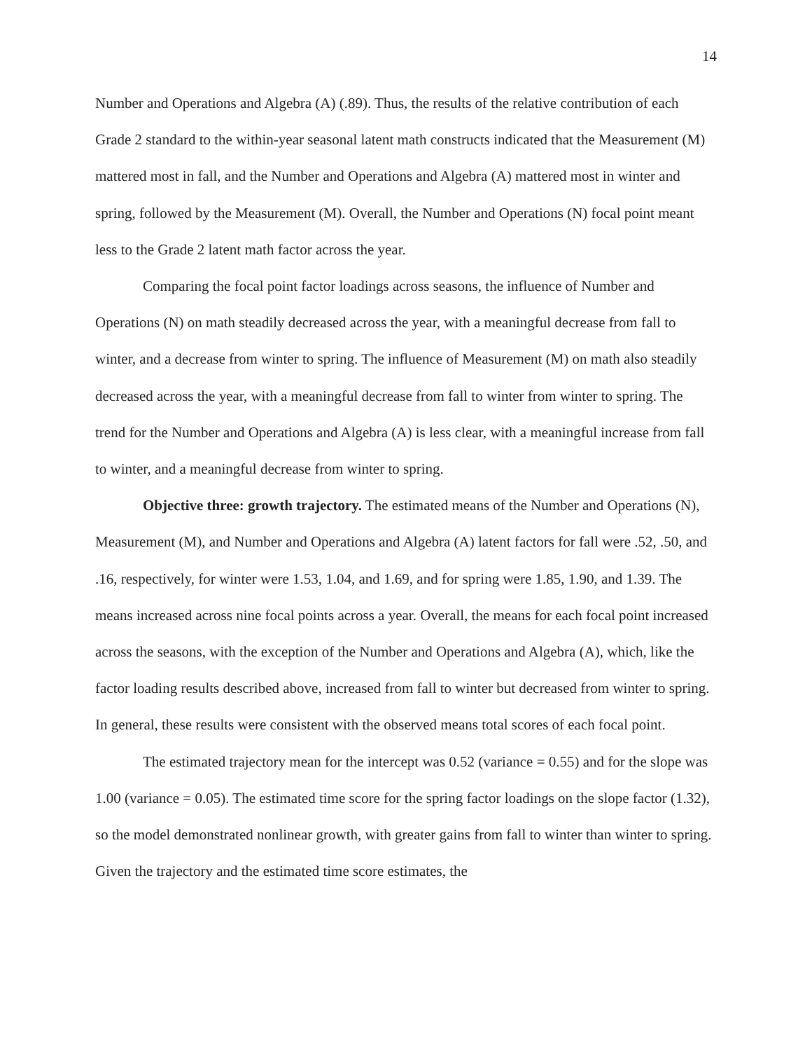14
Number and Operations and Algebra (A) (.89). Thus, the results of the relative contribution of each Grade 2 standard to the within-year seasonal latent math constructs indicated that the Measurement (M) mattered most in fall, and the Number and Operations and Algebra (A) mattered most in winter and spring, followed by the Measurement (M). Overall, the Number and Operations (N) focal point meant less to the Grade 2 latent math factor across the year.
Comparing the focal point factor loadings across seasons, the influence of Number and Operations (N) on math steadily decreased across the year, with a meaningful decrease from fall to winter, and a decrease from winter to spring. The influence of Measurement (M) on math also steadily decreased across the year, with a meaningful decrease from fall to winter from winter to spring. The trend for the Number and Operations and Algebra (A) is less clear, with a meaningful increase from fall to winter, and a meaningful decrease from winter to spring.
Objective three: growth trajectory. The estimated means of the Number and Operations (N), Measurement (M), and Number and Operations and Algebra (A) latent factors for fall were .52, .50, and .16, respectively, for winter were 1.53, 1.04, and 1.69, and for spring were 1.85, 1.90, and 1.39. The means increased across nine focal points across a year. Overall, the means for each focal point increased across the seasons, with the exception of the Number and Operations and Algebra (A), which, like the factor loading results described above, increased from fall to winter but decreased from winter to spring. In general, these results were consistent with the observed means total scores of each focal point.
The estimated trajectory mean for the intercept was 0.52 (variance = 0.55) and for the slope was 1.00 (variance = 0.05). The estimated time score for the spring factor loadings on the slope factor (1.32), so the model demonstrated nonlinear growth, with greater gains from fall to winter than winter to spring. Given the trajectory and the estimated time score estimates, the